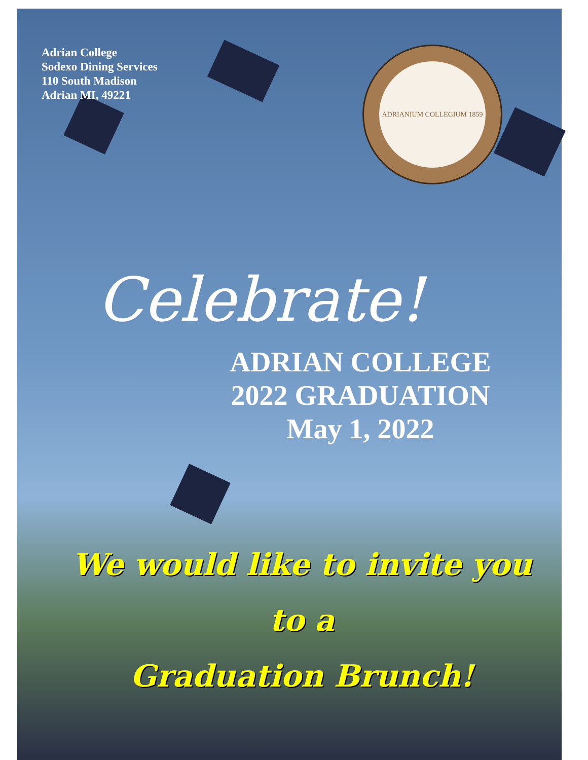ADRIANIUM COLLEGIUM 1859
Adrian College
Sodexo Dining Services
110 South Madison
Adrian MI, 49221
Celebrate!
ADRIAN COLLEGE
2022 GRADUATION
May 1, 2022
We would like to invite you
to a
Graduation Brunch!